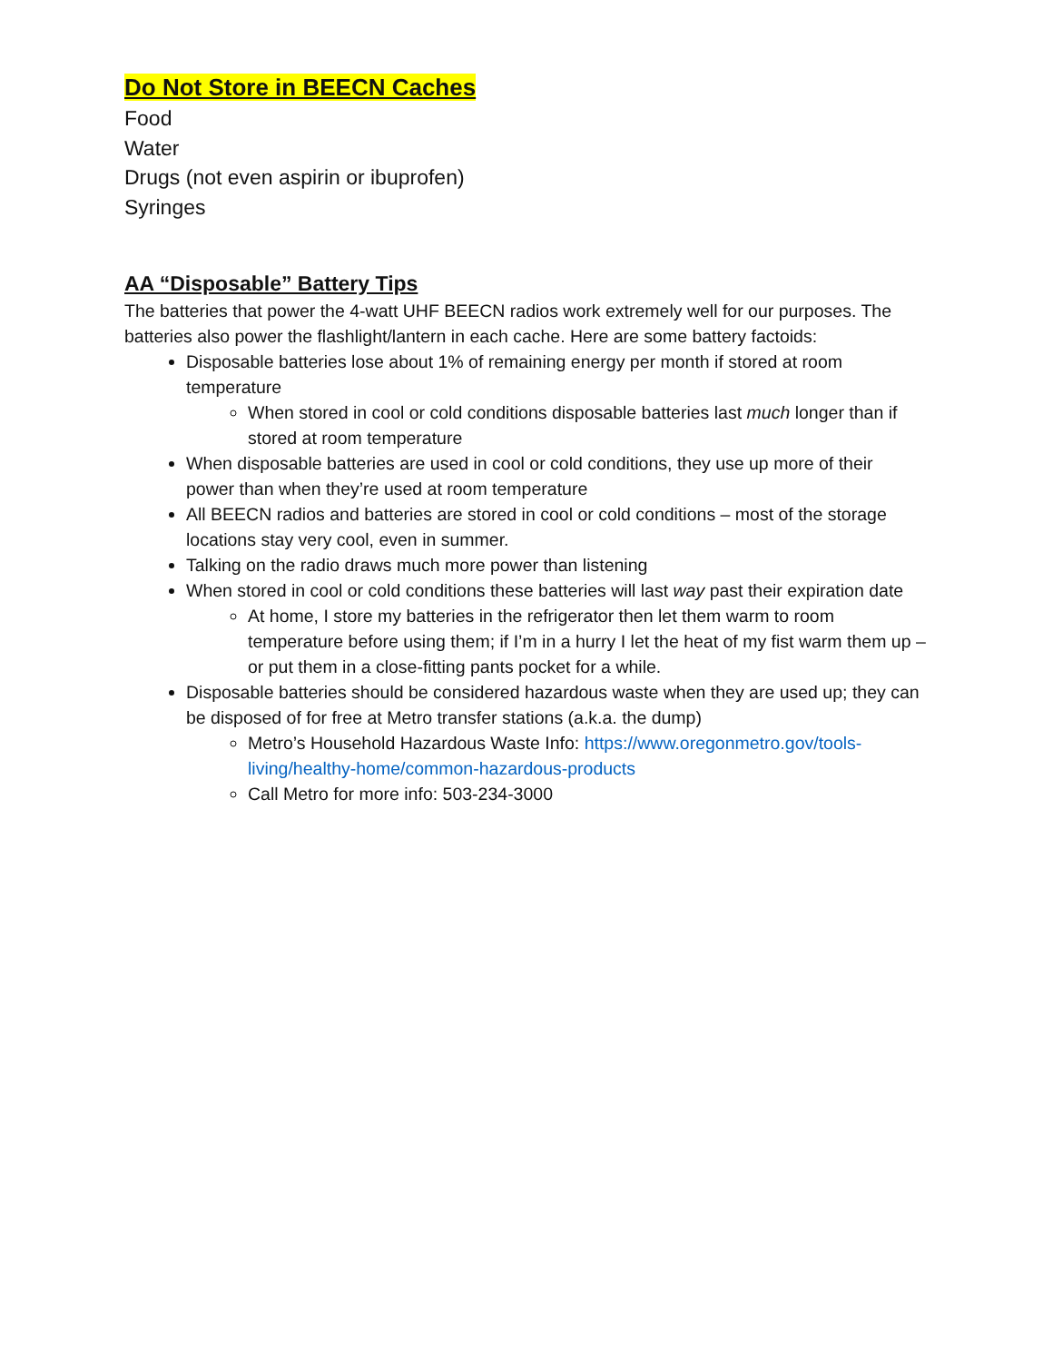Do Not Store in BEECN Caches
Food
Water
Drugs (not even aspirin or ibuprofen)
Syringes
AA “Disposable” Battery Tips
The batteries that power the 4-watt UHF BEECN radios work extremely well for our purposes. The batteries also power the flashlight/lantern in each cache. Here are some battery factoids:
Disposable batteries lose about 1% of remaining energy per month if stored at room temperature
When stored in cool or cold conditions disposable batteries last much longer than if stored at room temperature
When disposable batteries are used in cool or cold conditions, they use up more of their power than when they’re used at room temperature
All BEECN radios and batteries are stored in cool or cold conditions – most of the storage locations stay very cool, even in summer.
Talking on the radio draws much more power than listening
When stored in cool or cold conditions these batteries will last way past their expiration date
At home, I store my batteries in the refrigerator then let them warm to room temperature before using them; if I’m in a hurry I let the heat of my fist warm them up – or put them in a close-fitting pants pocket for a while.
Disposable batteries should be considered hazardous waste when they are used up; they can be disposed of for free at Metro transfer stations (a.k.a. the dump)
Metro’s Household Hazardous Waste Info: https://www.oregonmetro.gov/tools-living/healthy-home/common-hazardous-products
Call Metro for more info: 503-234-3000